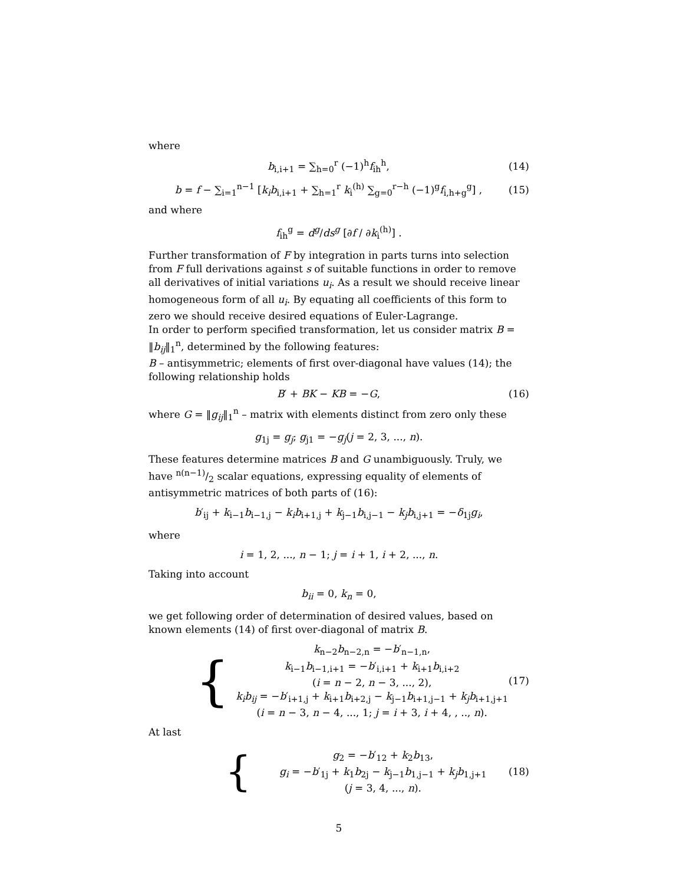where
b<sub>i,i+1</sub> = ∑<sub>h=0</sub><sup>r</sup> (−1)<sup>h</sup>f<sub>ih</sub><sup>h</sup>, (14)
b = f − ∑<sub>i=1</sub><sup>n−1</sup> [k<sub>i</sub>b<sub>i,i+1</sub> + ∑<sub>h=1</sub><sup>r</sup> k<sub>i</sub><sup>(h)</sup> ∑<sub>g=0</sub><sup>r−h</sup> (−1)<sup>g</sup>f<sub>i,h+g</sub><sup>g</sup>] , (15)
and where
f<sub>ih</sub><sup>g</sup> = d<sup>g</sup>/ds<sup>g</sup> [∂f / ∂k<sub>i</sub><sup>(h)</sup>] .
Further transformation of F by integration in parts turns into selection from F full derivations against s of suitable functions in order to remove all derivatives of initial variations u<sub>i</sub>. As a result we should receive linear homogeneous form of all u<sub>i</sub>. By equating all coefficients of this form to zero we should receive desired equations of Euler-Lagrange.
In order to perform specified transformation, let us consider matrix B = ‖b<sub>ij</sub>‖<sub>1</sub><sup>n</sup>, determined by the following features:
B – antisymmetric; elements of first over-diagonal have values (14); the following relationship holds
B′ + BK − KB = −G, (16)
where G = ‖g<sub>ij</sub>‖<sub>1</sub><sup>n</sup> – matrix with elements distinct from zero only these
g<sub>1j</sub> = g<sub>j</sub>; g<sub>j1</sub> = −g<sub>j</sub>(j = 2, 3, ..., n).
These features determine matrices B and G unambiguously. Truly, we have n(n−1)/2 scalar equations, expressing equality of elements of antisymmetric matrices of both parts of (16):
b′<sub>ij</sub> + k<sub>i−1</sub>b<sub>i−1,j</sub> − k<sub>i</sub>b<sub>i+1,j</sub> + k<sub>j−1</sub>b<sub>i,j−1</sub> − k<sub>j</sub>b<sub>i,j+1</sub> = −δ<sub>1j</sub>g<sub>i</sub>,
where
i = 1, 2, ..., n − 1; j = i + 1, i + 2, ..., n.
Taking into account
b<sub>ii</sub> = 0, k<sub>n</sub> = 0,
we get following order of determination of desired values, based on known elements (14) of first over-diagonal of matrix B.
{
k<sub>n−2</sub>b<sub>n−2,n</sub> = −b′<sub>n−1,n</sub>,
k<sub>i−1</sub>b<sub>i−1,i+1</sub> = −b′<sub>i,i+1</sub> + k<sub>i+1</sub>b<sub>i,i+2</sub>
(i = n − 2, n − 3, ..., 2),
k<sub>i</sub>b<sub>ij</sub> = −b′<sub>i+1,j</sub> + k<sub>i+1</sub>b<sub>i+2,j</sub> − k<sub>j−1</sub>b<sub>i+1,j−1</sub> + k<sub>j</sub>b<sub>i+1,j+1</sub>
(i = n − 3, n − 4, ..., 1; j = i + 3, i + 4, , .., n).
(17)
At last
{
g<sub>2</sub> = −b′<sub>12</sub> + k<sub>2</sub>b<sub>13</sub>,
g<sub>i</sub> = −b′<sub>1j</sub> + k<sub>1</sub>b<sub>2j</sub> − k<sub>j−1</sub>b<sub>1,j−1</sub> + k<sub>j</sub>b<sub>1,j+1</sub>
(j = 3, 4, ..., n).
(18)
5